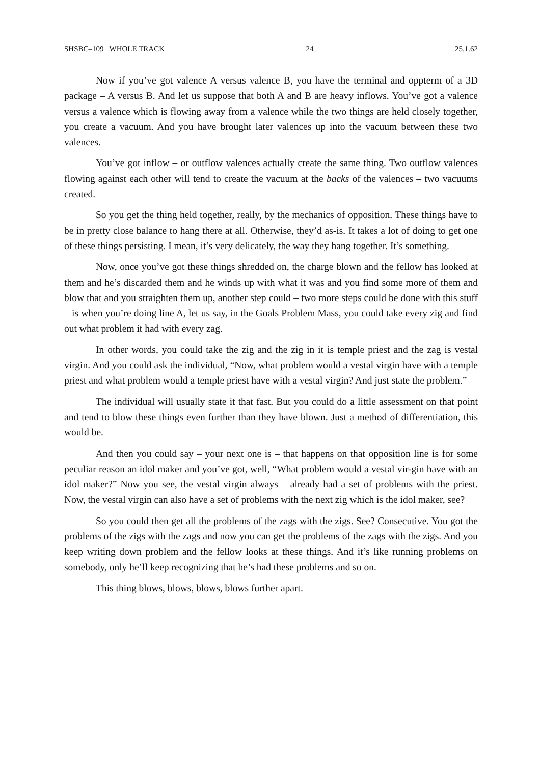SHSBC–109 WHOLE TRACK 24 25.1.62
Now if you’ve got valence A versus valence B, you have the terminal and oppterm of a 3D package – A versus B. And let us suppose that both A and B are heavy inflows. You’ve got a valence versus a valence which is flowing away from a valence while the two things are held closely together, you create a vacuum. And you have brought later valences up into the vacuum between these two valences.
You’ve got inflow – or outflow valences actually create the same thing. Two outflow valences flowing against each other will tend to create the vacuum at the backs of the valences – two vacuums created.
So you get the thing held together, really, by the mechanics of opposition. These things have to be in pretty close balance to hang there at all. Otherwise, they’d as-is. It takes a lot of doing to get one of these things persisting. I mean, it’s very delicately, the way they hang together. It’s something.
Now, once you’ve got these things shredded on, the charge blown and the fellow has looked at them and he’s discarded them and he winds up with what it was and you find some more of them and blow that and you straighten them up, another step could – two more steps could be done with this stuff – is when you’re doing line A, let us say, in the Goals Problem Mass, you could take every zig and find out what problem it had with every zag.
In other words, you could take the zig and the zig in it is temple priest and the zag is vestal virgin. And you could ask the individual, “Now, what problem would a vestal virgin have with a temple priest and what problem would a temple priest have with a vestal virgin? And just state the problem.”
The individual will usually state it that fast. But you could do a little assessment on that point and tend to blow these things even further than they have blown. Just a method of differentiation, this would be.
And then you could say – your next one is – that happens on that opposition line is for some peculiar reason an idol maker and you’ve got, well, “What problem would a vestal vir-gin have with an idol maker?” Now you see, the vestal virgin always – already had a set of problems with the priest. Now, the vestal virgin can also have a set of problems with the next zig which is the idol maker, see?
So you could then get all the problems of the zags with the zigs. See? Consecutive. You got the problems of the zigs with the zags and now you can get the problems of the zags with the zigs. And you keep writing down problem and the fellow looks at these things. And it’s like running problems on somebody, only he’ll keep recognizing that he’s had these problems and so on.
This thing blows, blows, blows, blows further apart.